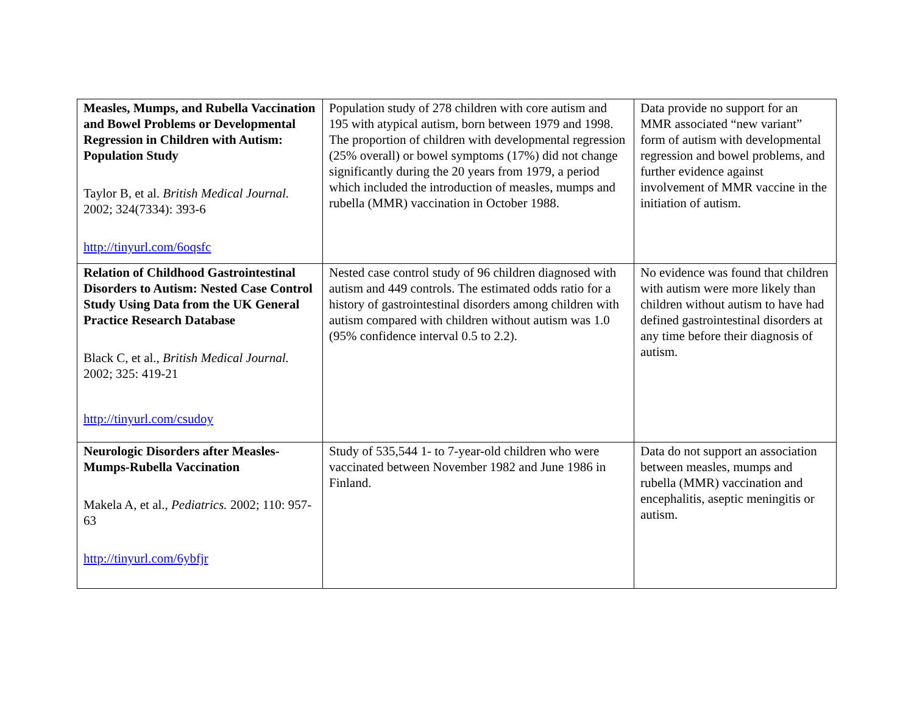| Measles, Mumps, and Rubella Vaccination and Bowel Problems or Developmental Regression in Children with Autism: Population Study Taylor B, et al. British Medical Journal. 2002; 324(7334): 393-6 http://tinyurl.com/6oqsfc | Population study of 278 children with core autism and 195 with atypical autism, born between 1979 and 1998. The proportion of children with developmental regression (25% overall) or bowel symptoms (17%) did not change significantly during the 20 years from 1979, a period which included the introduction of measles, mumps and rubella (MMR) vaccination in October 1988. | Data provide no support for an MMR associated “new variant” form of autism with developmental regression and bowel problems, and further evidence against involvement of MMR vaccine in the initiation of autism. |
| Relation of Childhood Gastrointestinal Disorders to Autism: Nested Case Control Study Using Data from the UK General Practice Research Database Black C, et al., British Medical Journal. 2002; 325: 419-21 http://tinyurl.com/csudoy | Nested case control study of 96 children diagnosed with autism and 449 controls. The estimated odds ratio for a history of gastrointestinal disorders among children with autism compared with children without autism was 1.0 (95% confidence interval 0.5 to 2.2). | No evidence was found that children with autism were more likely than children without autism to have had defined gastrointestinal disorders at any time before their diagnosis of autism. |
| Neurologic Disorders after Measles-Mumps-Rubella Vaccination Makela A, et al., Pediatrics. 2002; 110: 957-63 http://tinyurl.com/6ybfjr | Study of 535,544 1- to 7-year-old children who were vaccinated between November 1982 and June 1986 in Finland. | Data do not support an association between measles, mumps and rubella (MMR) vaccination and encephalitis, aseptic meningitis or autism. |